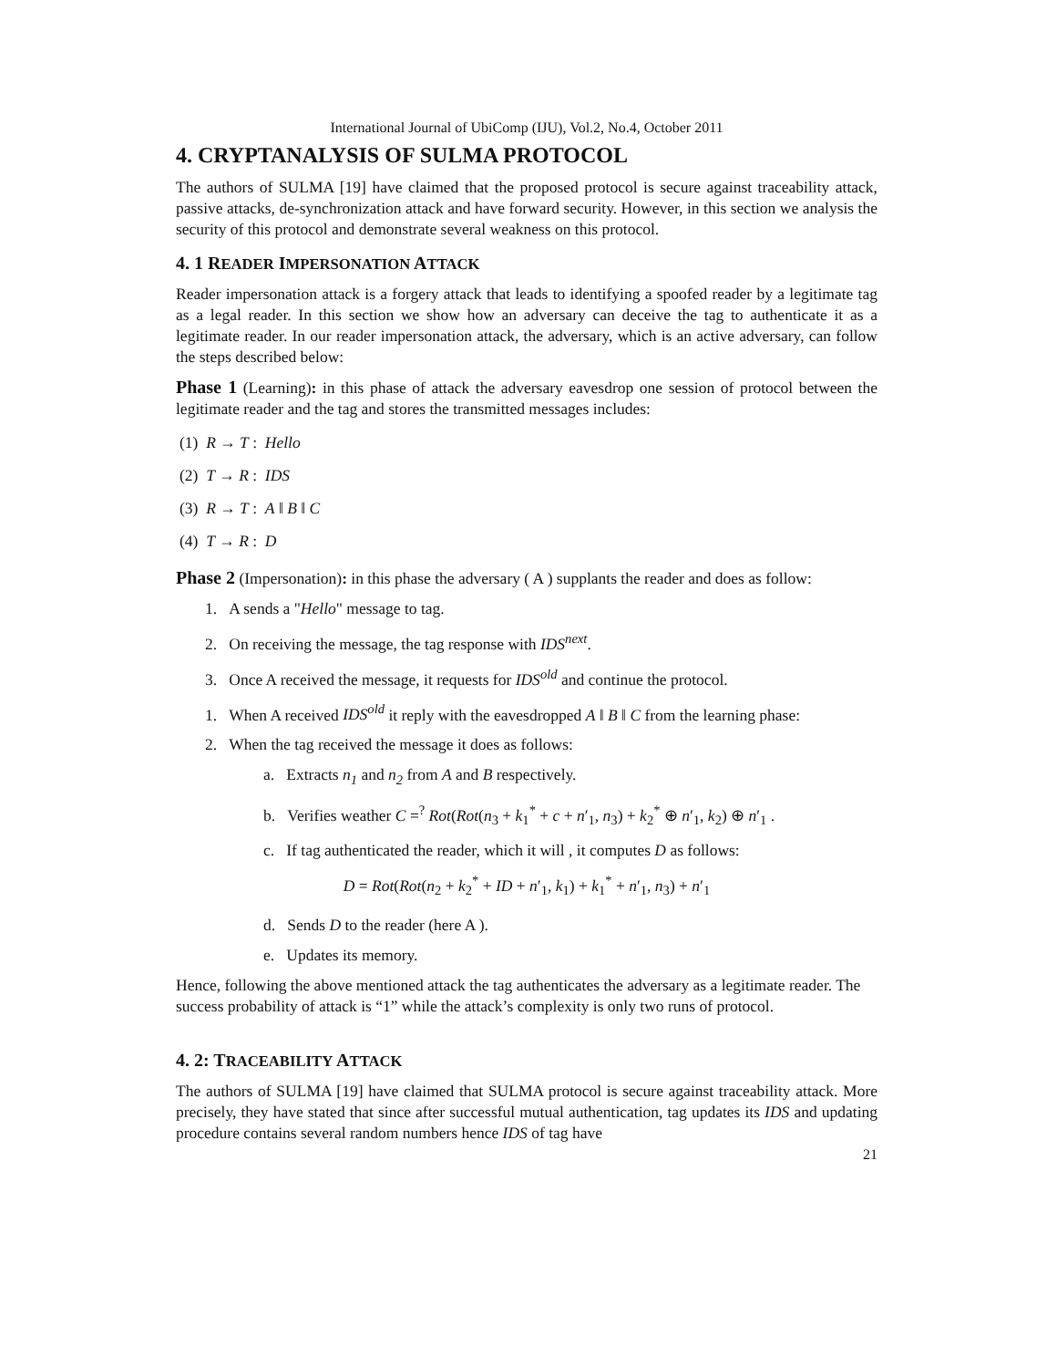International Journal of UbiComp (IJU), Vol.2, No.4, October 2011
4. CRYPTANALYSIS OF SULMA PROTOCOL
The authors of SULMA [19] have claimed that the proposed protocol is secure against traceability attack, passive attacks, de-synchronization attack and have forward security. However, in this section we analysis the security of this protocol and demonstrate several weakness on this protocol.
4. 1 READER IMPERSONATION ATTACK
Reader impersonation attack is a forgery attack that leads to identifying a spoofed reader by a legitimate tag as a legal reader. In this section we show how an adversary can deceive the tag to authenticate it as a legitimate reader. In our reader impersonation attack, the adversary, which is an active adversary, can follow the steps described below:
Phase 1 (Learning): in this phase of attack the adversary eavesdrop one session of protocol between the legitimate reader and the tag and stores the transmitted messages includes:
(1) R → T : Hello
(2) T → R : IDS
(3) R → T : A ‖ B ‖ C
(4) T → R : D
Phase 2 (Impersonation): in this phase the adversary ( A ) supplants the reader and does as follow:
1. A sends a "Hello" message to tag.
2. On receiving the message, the tag response with IDS<sup>next</sup>.
3. Once A received the message, it requests for IDS<sup>old</sup> and continue the protocol.
1. When A received IDS<sup>old</sup> it reply with the eavesdropped A ‖ B ‖ C from the learning phase:
2. When the tag received the message it does as follows:
a. Extracts n<sub>1</sub> and n<sub>2</sub> from A and B respectively.
b. Verifies weather C =<sup>?</sup> Rot(Rot(n<sub>3</sub> + k<sub>1</sub><sup>*</sup> + c + n′<sub>1</sub>, n<sub>3</sub>) + k<sub>2</sub><sup>*</sup> ⊕ n′<sub>1</sub>, k<sub>2</sub>) ⊕ n′<sub>1</sub> .
c. If tag authenticated the reader, which it will , it computes D as follows:
D = Rot(Rot(n<sub>2</sub> + k<sub>2</sub><sup>*</sup> + ID + n′<sub>1</sub>, k<sub>1</sub>) + k<sub>1</sub><sup>*</sup> + n′<sub>1</sub>, n<sub>3</sub>) + n′<sub>1</sub>
d. Sends D to the reader (here A ).
e. Updates its memory.
Hence, following the above mentioned attack the tag authenticates the adversary as a legitimate reader. The success probability of attack is “1” while the attack’s complexity is only two runs of protocol.
4. 2: TRACEABILITY ATTACK
The authors of SULMA [19] have claimed that SULMA protocol is secure against traceability attack. More precisely, they have stated that since after successful mutual authentication, tag updates its IDS and updating procedure contains several random numbers hence IDS of tag have
21